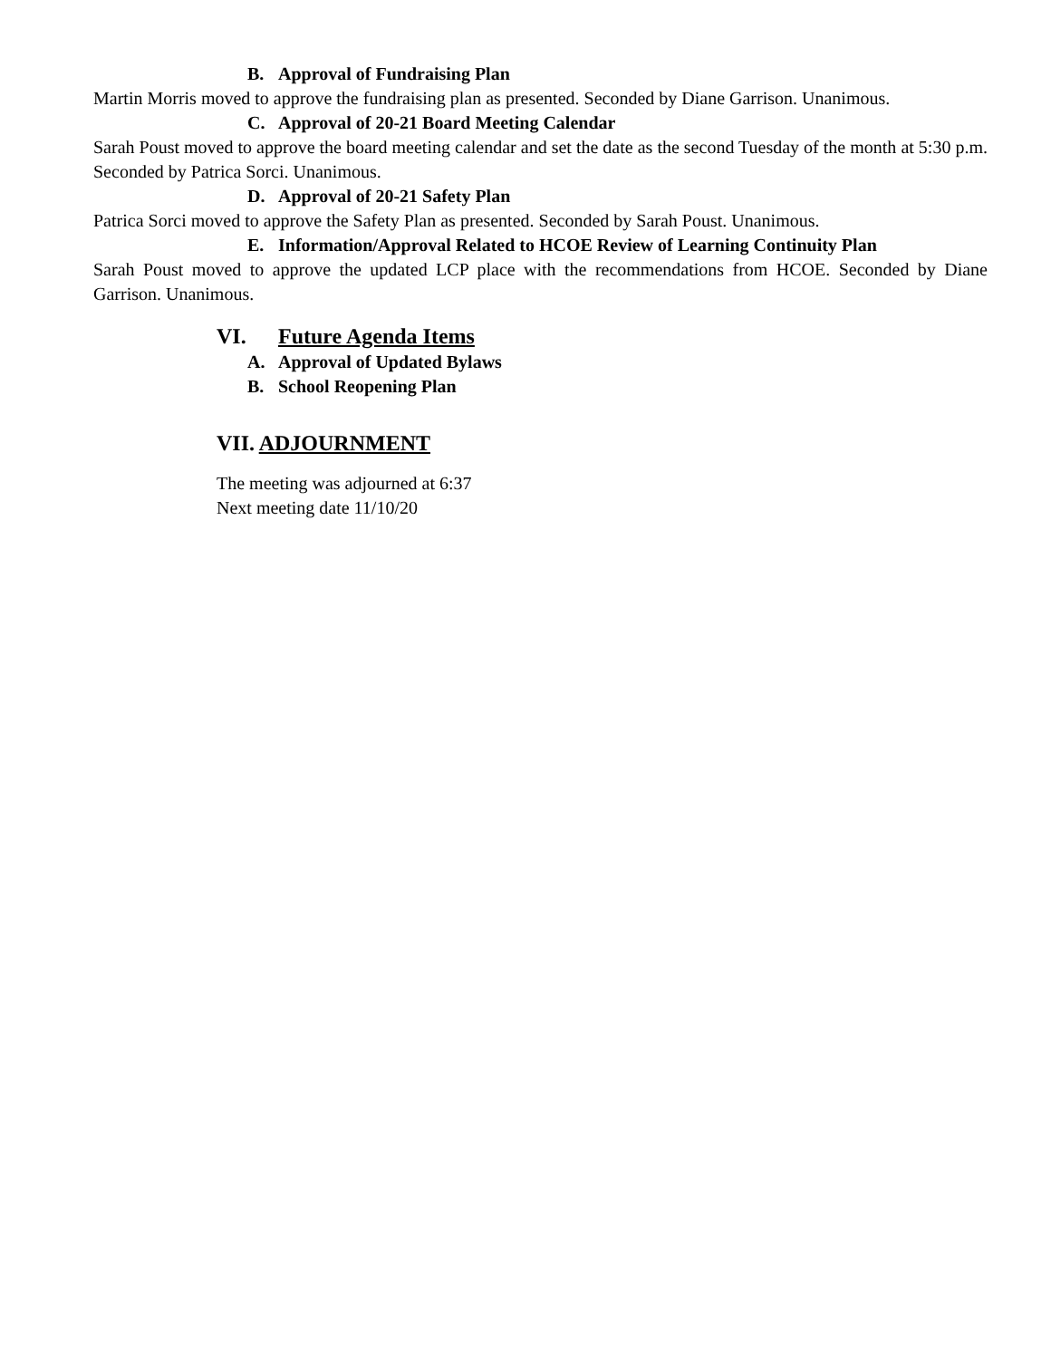B. Approval of Fundraising Plan
Martin Morris moved to approve the fundraising plan as presented. Seconded by Diane Garrison. Unanimous.
C. Approval of 20-21 Board Meeting Calendar
Sarah Poust moved to approve the board meeting calendar and set the date as the second Tuesday of the month at 5:30 p.m. Seconded by Patrica Sorci. Unanimous.
D. Approval of 20-21 Safety Plan
Patrica Sorci moved to approve the Safety Plan as presented. Seconded by Sarah Poust. Unanimous.
E. Information/Approval Related to HCOE Review of Learning Continuity Plan
Sarah Poust moved to approve the updated LCP place with the recommendations from HCOE. Seconded by Diane Garrison. Unanimous.
VI. Future Agenda Items
A. Approval of Updated Bylaws
B. School Reopening Plan
VII. ADJOURNMENT
The meeting was adjourned at 6:37
Next meeting date 11/10/20